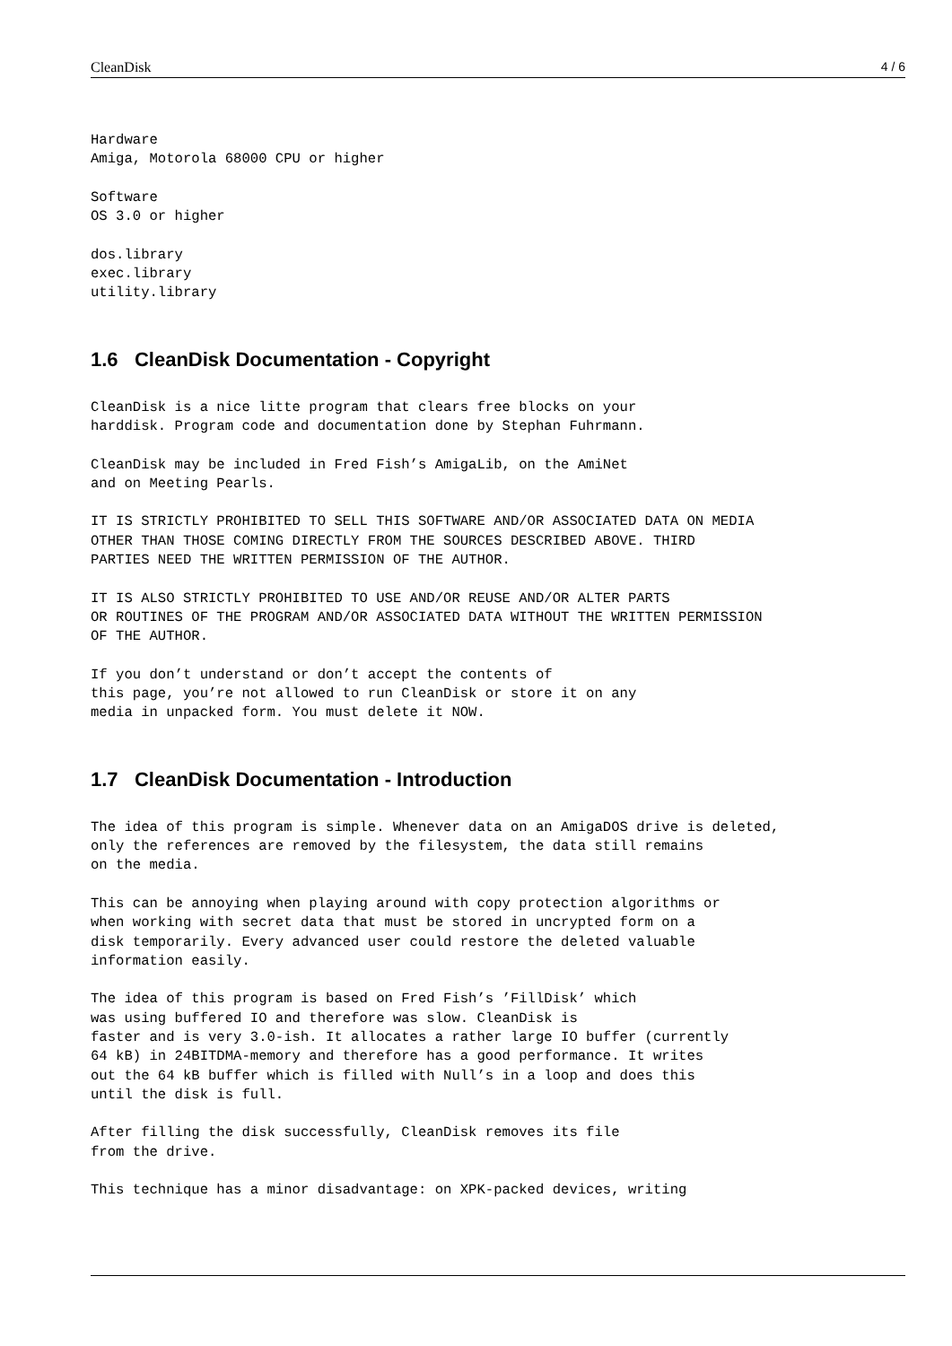CleanDisk 4 / 6
Hardware
Amiga, Motorola 68000 CPU or higher
Software
OS 3.0 or higher
dos.library
exec.library
utility.library
1.6 CleanDisk Documentation - Copyright
CleanDisk is a nice litte program that clears free blocks on your
harddisk. Program code and documentation done by Stephan Fuhrmann.
CleanDisk may be included in Fred Fish’s AmigaLib, on the AmiNet
and on Meeting Pearls.
IT IS STRICTLY PROHIBITED TO SELL THIS SOFTWARE AND/OR ASSOCIATED DATA ON MEDIA
OTHER THAN THOSE COMING DIRECTLY FROM THE SOURCES DESCRIBED ABOVE. THIRD
PARTIES NEED THE WRITTEN PERMISSION OF THE AUTHOR.
IT IS ALSO STRICTLY PROHIBITED TO USE AND/OR REUSE AND/OR ALTER PARTS
OR ROUTINES OF THE PROGRAM AND/OR ASSOCIATED DATA WITHOUT THE WRITTEN PERMISSION
OF THE AUTHOR.
If you don’t understand or don’t accept the contents of
this page, you’re not allowed to run CleanDisk or store it on any
media in unpacked form. You must delete it NOW.
1.7 CleanDisk Documentation - Introduction
The idea of this program is simple. Whenever data on an AmigaDOS drive is deleted,
only the references are removed by the filesystem, the data still remains
on the media.
This can be annoying when playing around with copy protection algorithms or
when working with secret data that must be stored in uncrypted form on a
disk temporarily. Every advanced user could restore the deleted valuable
information easily.
The idea of this program is based on Fred Fish’s ’FillDisk’ which
was using buffered IO and therefore was slow. CleanDisk is
faster and is very 3.0-ish. It allocates a rather large IO buffer (currently
64 kB) in 24BITDMA-memory and therefore has a good performance. It writes
out the 64 kB buffer which is filled with Null’s in a loop and does this
until the disk is full.
After filling the disk successfully, CleanDisk removes its file
from the drive.
This technique has a minor disadvantage: on XPK-packed devices, writing